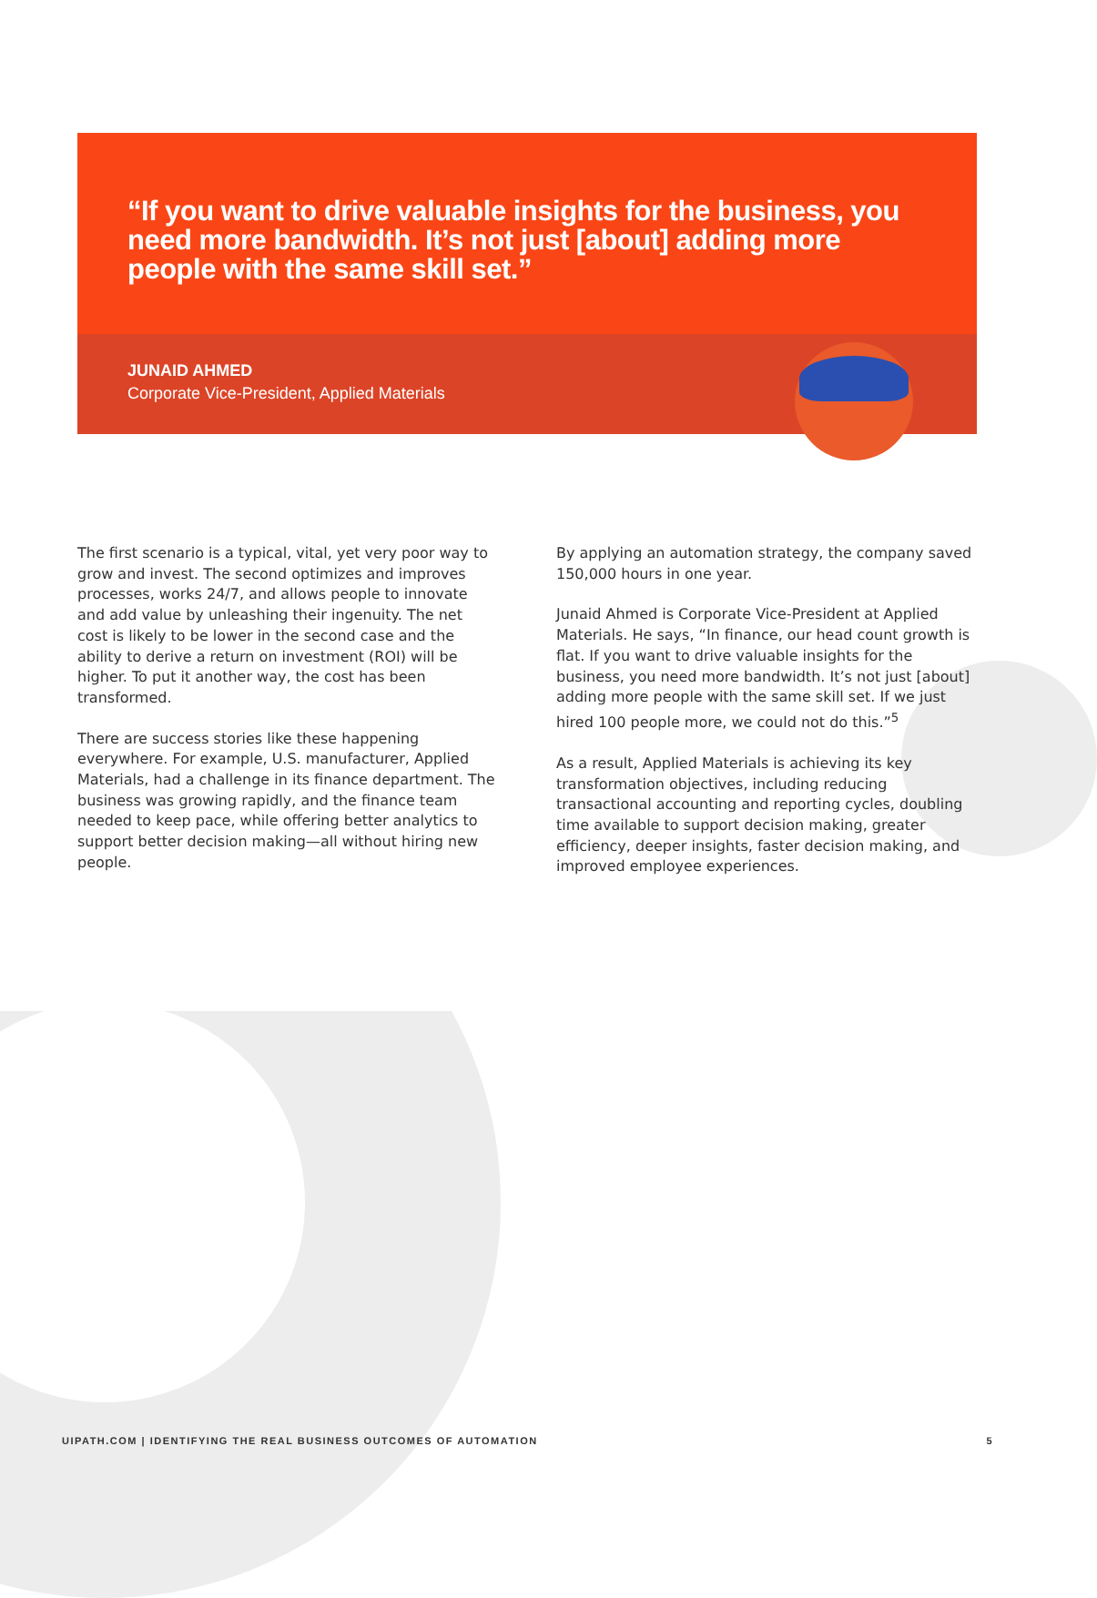“If you want to drive valuable insights for the business, you need more bandwidth. It’s not just [about] adding more people with the same skill set.”
JUNAID AHMED
Corporate Vice-President, Applied Materials
The first scenario is a typical, vital, yet very poor way to grow and invest. The second optimizes and improves processes, works 24/7, and allows people to innovate and add value by unleashing their ingenuity. The net cost is likely to be lower in the second case and the ability to derive a return on investment (ROI) will be higher. To put it another way, the cost has been transformed.
There are success stories like these happening everywhere. For example, U.S. manufacturer, Applied Materials, had a challenge in its finance department. The business was growing rapidly, and the finance team needed to keep pace, while offering better analytics to support better decision making—all without hiring new people.
By applying an automation strategy, the company saved 150,000 hours in one year.
Junaid Ahmed is Corporate Vice-President at Applied Materials. He says, “In finance, our head count growth is flat. If you want to drive valuable insights for the business, you need more bandwidth. It’s not just [about] adding more people with the same skill set. If we just hired 100 people more, we could not do this.”<sup>5</sup>
As a result, Applied Materials is achieving its key transformation objectives, including reducing transactional accounting and reporting cycles, doubling time available to support decision making, greater efficiency, deeper insights, faster decision making, and improved employee experiences.
UIPATH.COM | IDENTIFYING THE REAL BUSINESS OUTCOMES OF AUTOMATION 5